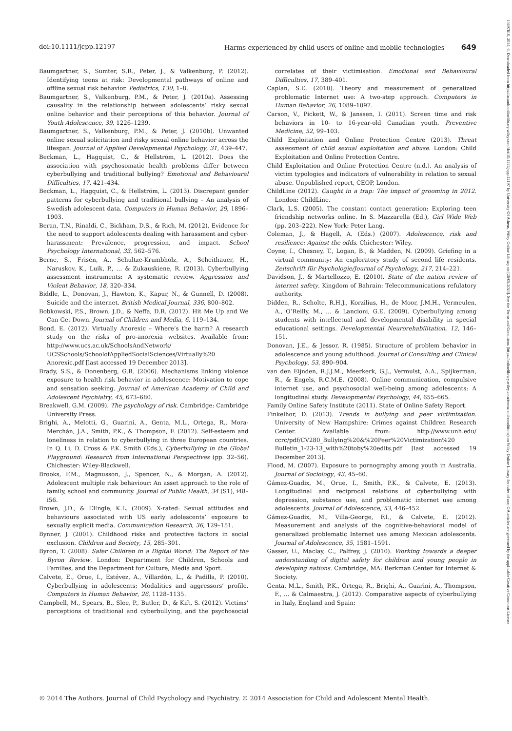doi:10.1111/jcpp.12197 Harms experienced by child users of online and mobile technologies 649
Baumgartner, S., Sumter, S.R., Peter, J., & Valkenburg, P. (2012). Identifying teens at risk: Developmental pathways of online and offline sexual risk behavior. Pediatrics, 130, 1–8.
Baumgartner, S., Valkenburg, P.M., & Peter, J. (2010a). Assessing causality in the relationship between adolescents’ risky sexual online behavior and their perceptions of this behavior. Journal of Youth Adolescence, 39, 1226–1239.
Baumgartner, S., Valkenburg, P.M., & Peter, J. (2010b). Unwanted online sexual solicitation and risky sexual online behavior across the lifespan. Journal of Applied Developmental Psychology, 31, 439–447.
Beckman, L., Hagquist, C., & Hellström, L. (2012). Does the association with psychosomatic health problems differ between cyberbullying and traditional bullying? Emotional and Behavioural Difficulties, 17, 421–434.
Beckman, L., Hagquist, C., & Hellström, L. (2013). Discrepant gender patterns for cyberbullying and traditional bullying – An analysis of Swedish adolescent data. Computers in Human Behavior, 29, 1896–1903.
Beran, T.N., Rinaldi, C., Bickham, D.S., & Rich, M. (2012). Evidence for the need to support adolescents dealing with harassment and cyber-harassment: Prevalence, progression, and impact. School Psychology International, 33, 562–576.
Berne, S., Frisén, A., Schultze-Krumbholz, A., Scheithauer, H., Naruskov, K., Luik, P., … & Zukauskiene, R. (2013). Cyberbullying assessment instruments: A systematic review. Aggression and Violent Behavior, 18, 320–334.
Biddle, L., Donovan, J., Hawton, K., Kapur, N., & Gunnell, D. (2008). Suicide and the internet. British Medical Journal, 336, 800–802.
Bobkowski, P.S., Brown, J.D., & Neffa, D.R. (2012). Hit Me Up and We Can Get Down. Journal of Children and Media, 6, 119–134.
Bond, E. (2012). Virtually Anorexic – Where’s the harm? A research study on the risks of pro-anorexia websites. Available from: http://www.ucs.ac.uk/SchoolsAndNetwork/ UCSSchools/SchoolofAppliedSocialSciences/Virtually%20 Anorexic.pdf [last accessed 19 December 2013].
Brady, S.S., & Donenberg, G.R. (2006). Mechanisms linking violence exposure to health risk behavior in adolescence: Motivation to cope and sensation seeking. Journal of American Academy of Child and Adolescent Psychiatry, 45, 673–680.
Breakwell, G.M. (2009). The psychology of risk. Cambridge: Cambridge University Press.
Brighi, A., Melotti, G., Guarini, A., Genta, M.L., Ortega, R., Mora- Merchán, J.A., Smith, P.K., & Thompson, F. (2012). Self-esteem and loneliness in relation to cyberbullying in three European countries. In Q. Li, D. Cross & P.K. Smith (Eds.), Cyberbullying in the Global Playground: Research from International Perspectives (pp. 32–56). Chichester: Wiley-Blackwell.
Brooks, F.M., Magnusson, J., Spencer, N., & Morgan, A. (2012). Adolescent multiple risk behaviour: An asset approach to the role of family, school and community. Journal of Public Health, 34 (S1), i48–i56.
Brown, J.D., & L’Engle, K.L. (2009). X-rated: Sexual attitudes and behaviours associated with US early adolescents’ exposure to sexually explicit media. Communication Research, 36, 129–151.
Bynner, J. (2001). Childhood risks and protective factors in social exclusion. Children and Society, 15, 285–301.
Byron, T. (2008). Safer Children in a Digital World: The Report of the Byron Review. London: Department for Children, Schools and Families, and the Department for Culture, Media and Sport.
Calvete, E., Orue, I., Estévez, A., Villardón, L., & Padilla, P. (2010). Cyberbullying in adolescents: Modalities and aggressors’ profile. Computers in Human Behavior, 26, 1128–1135.
Campbell, M., Spears, B., Slee, P., Butler, D., & Kift, S. (2012). Victims’ perceptions of traditional and cyberbullying, and the psychosocial correlates of their victimisation. Emotional and Behavioural Difficulties, 17, 389–401.
Caplan, S.E. (2010). Theory and measurement of generalized problematic Internet use: A two-step approach. Computers in Human Behavior, 26, 1089–1097.
Carson, V., Pickett, W., & Janssen, I. (2011). Screen time and risk behaviors in 10- to 16-year-old Canadian youth. Preventive Medicine, 52, 99–103.
Child Exploitation and Online Protection Centre (2013). Threat assessment of child sexual exploitation and abuse. London: Child Exploitation and Online Protection Centre.
Child Exploitation and Online Protection Centre (n.d.). An analysis of victim typologies and indicators of vulnerability in relation to sexual abuse. Unpublished report, CEOP, London.
ChildLine (2012). Caught in a trap: The impact of grooming in 2012. London: ChildLine.
Clark, L.S. (2005). The constant contact generation: Exploring teen friendship networks online. In S. Mazzarella (Ed.), Girl Wide Web (pp. 203–222). New York: Peter Lang.
Coleman, J., & Hagell, A. (Eds.) (2007). Adolescence, risk and resilience: Against the odds. Chichester: Wiley.
Coyne, I., Chesney, T., Logan, B., & Madden, N. (2009). Griefing in a virtual community: An exploratory study of second life residents. Zeitschrift für Psychologie/Journal of Psychology, 217, 214–221.
Davidson, J., & Martellozzo, E. (2010). State of the nation review of internet safety. Kingdom of Bahrain: Telecommunications refulatory authority.
Didden, R., Scholte, R.H.J., Korzilius, H., de Moor, J.M.H., Vermeulen, A., O’Reilly, M., … & Lancioni, G.E. (2009). Cyberbullying among students with intellectual and developmental disability in special educational settings. Developmental Neurorehabilitation, 12, 146–151.
Donovan, J.E., & Jessor, R. (1985). Structure of problem behavior in adolescence and young adulthood. Journal of Consulting and Clinical Psychology, 53, 890–904.
van den Eijnden, R.J.J.M., Meerkerk, G.J., Vermulst, A.A., Spijkerman, R., & Engels, R.C.M.E. (2008). Online communication, compulsive internet use, and psychosocial well-being among adolescents: A longitudinal study. Developmental Psychology, 44, 655–665.
Family Online Safety Institute (2011). State of Online Safety Report.
Finkelhor, D. (2013). Trends in bullying and peer victimization. University of New Hampshire: Crimes against Children Research Center. Available from: http://www.unh.edu/ ccrc/pdf/CV280_Bullying%20&%20Peer%20Victimization%20 Bulletin_1-23-13_with%20toby%20edits.pdf [last accessed 19 December 2013].
Flood, M. (2007). Exposure to pornography among youth in Australia. Journal of Sociology, 43, 45–60.
Gámez-Guadix, M., Orue, I., Smith, P.K., & Calvete, E. (2013). Longitudinal and reciprocal relations of cyberbullying with depression, substance use, and problematic internet use among adolescents. Journal of Adolescence, 53, 446–452.
Gámez-Guadix, M., Villa-George, F.I., & Calvete, E. (2012). Measurement and analysis of the cognitive-behavioral model of generalized problematic Internet use among Mexican adolescents. Journal of Adolescence, 35, 1581–1591.
Gasser, U., Maclay, C., Palfrey, J. (2010). Working towards a deeper understanding of digital safety for children and young people in developing nations. Cambridge, MA: Berkman Center for Internet & Society.
Genta, M.L., Smith, P.K., Ortega, R., Brighi, A., Guarini, A., Thompson, F., … & Calmaestra, J. (2012). Comparative aspects of cyberbullying in Italy, England and Spain:
© 2014 The Authors. Journal of Child Psychology and Psychiatry. © 2014 Association for Child and Adolescent Mental Health.
14697610, 2014, 6, Downloaded from https://acamh.onlinelibrary.wiley.com/doi/10.1111/jcpp.12197 by University Of Athens, Wiley Online Library on [26/09/2024]. See the Terms and Conditions (https://onlinelibrary.wiley.com/terms-and-conditions) on Wiley Online Library for rules of use; OA articles are governed by the applicable Creative Commons License